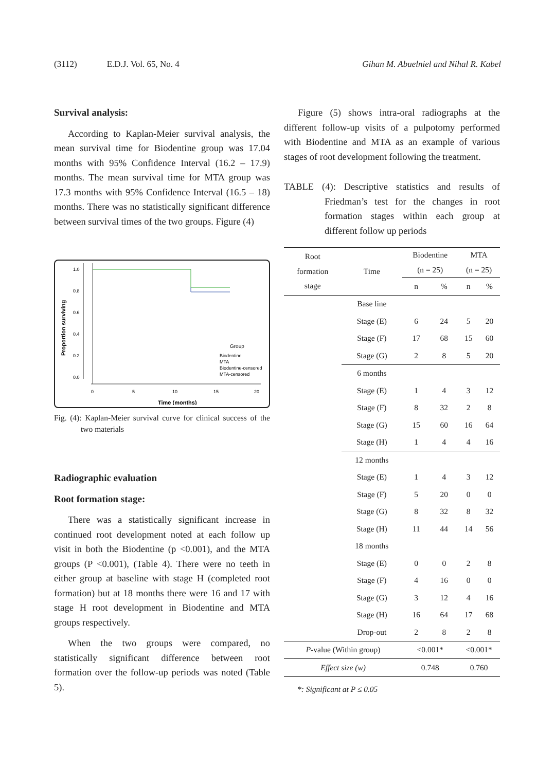(3112) E.D.J. Vol. 65, No. 4 Gihan M. Abuelniel and Nihal R. Kabel
Survival analysis:
According to Kaplan-Meier survival analysis, the mean survival time for Biodentine group was 17.04 months with 95% Confidence Interval (16.2 – 17.9) months. The mean survival time for MTA group was 17.3 months with 95% Confidence Interval (16.5 – 18) months. There was no statistically significant difference between survival times of the two groups. Figure (4)
1.0
0.8
0.6
0.4
0.2
0.0
Proportion surviving
0
5
10
15
20
Time (months)
Group
Biodentine
MTA
Biodentine-censored
MTA-censored
Fig. (4): Kaplan-Meier survival curve for clinical success of the two materials
Radiographic evaluation
Root formation stage:
There was a statistically significant increase in continued root development noted at each follow up visit in both the Biodentine (p <0.001), and the MTA groups (P <0.001), (Table 4). There were no teeth in either group at baseline with stage H (completed root formation) but at 18 months there were 16 and 17 with stage H root development in Biodentine and MTA groups respectively.
When the two groups were compared, no statistically significant difference between root formation over the follow-up periods was noted (Table 5).
Figure (5) shows intra-oral radiographs at the different follow-up visits of a pulpotomy performed with Biodentine and MTA as an example of various stages of root development following the treatment.
TABLE (4): Descriptive statistics and results of Friedman’s test for the changes in root formation stages within each group at different follow up periods
| Root formation stage | Time | Biodentine (n = 25) | | MTA (n = 25) | |
| --- | --- | --- | --- | --- | --- |
| | | n | % | n | % |
| | Base line | | | | |
| | Stage (E) | 6 | 24 | 5 | 20 |
| | Stage (F) | 17 | 68 | 15 | 60 |
| | Stage (G) | 2 | 8 | 5 | 20 |
| | 6 months | | | | |
| | Stage (E) | 1 | 4 | 3 | 12 |
| | Stage (F) | 8 | 32 | 2 | 8 |
| | Stage (G) | 15 | 60 | 16 | 64 |
| | Stage (H) | 1 | 4 | 4 | 16 |
| | 12 months | | | | |
| | Stage (E) | 1 | 4 | 3 | 12 |
| | Stage (F) | 5 | 20 | 0 | 0 |
| | Stage (G) | 8 | 32 | 8 | 32 |
| | Stage (H) | 11 | 44 | 14 | 56 |
| | 18 months | | | | |
| | Stage (E) | 0 | 0 | 2 | 8 |
| | Stage (F) | 4 | 16 | 0 | 0 |
| | Stage (G) | 3 | 12 | 4 | 16 |
| | Stage (H) | 16 | 64 | 17 | 68 |
| | Drop-out | 2 | 8 | 2 | 8 |
| P -value (Within group) | | <0.001* | | <0.001* | |
| Effect size (w) | | 0.748 | | 0.760 | |
*: Significant at P ≤ 0.05